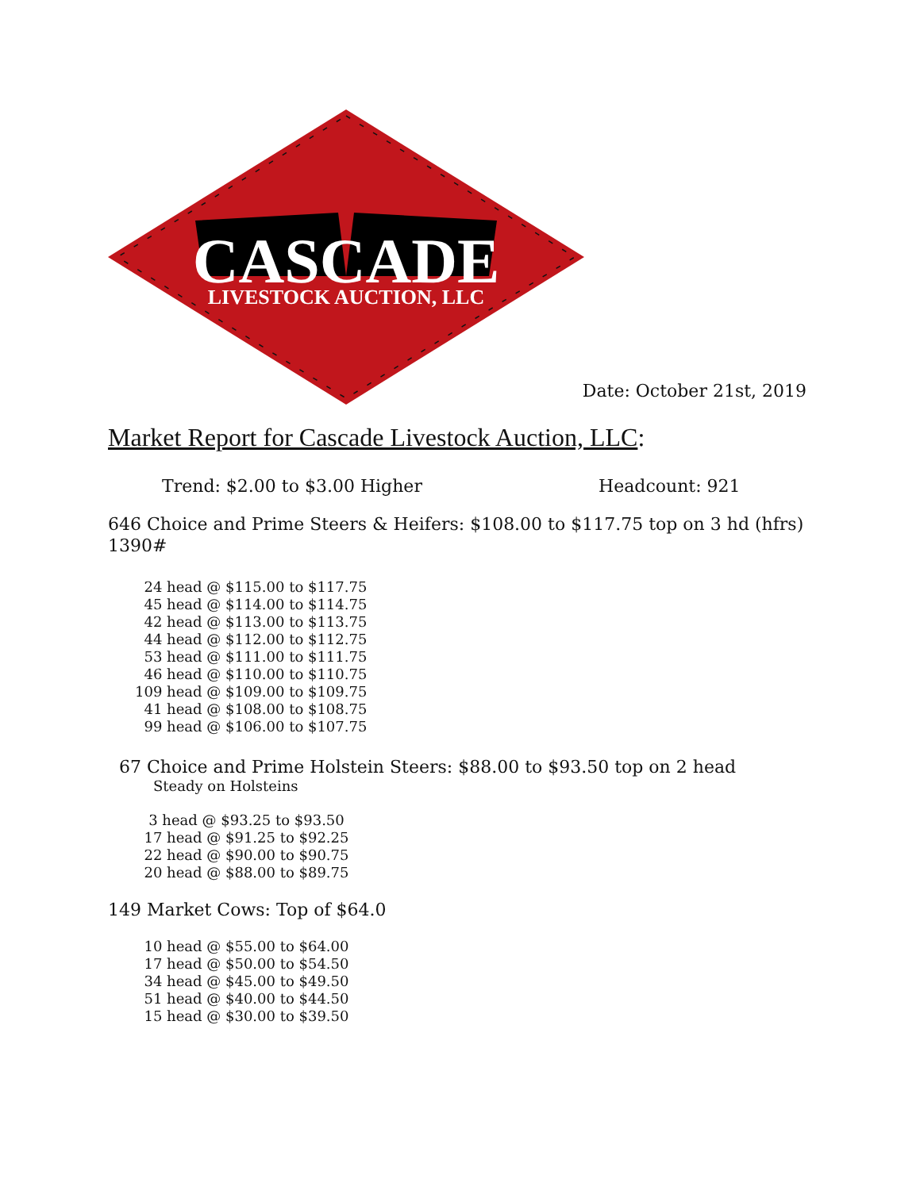CASCADE
LIVESTOCK AUCTION, LLC
Date: October 21st, 2019
Market Report for Cascade Livestock Auction, LLC:
Trend: $2.00 to $3.00 Higher Headcount: 921
646 Choice and Prime Steers & Heifers: $108.00 to $117.75 top on 3 hd (hfrs) 1390#
24 head @ $115.00 to $117.75 45 head @ $114.00 to $114.75 42 head @ $113.00 to $113.75 44 head @ $112.00 to $112.75 53 head @ $111.00 to $111.75 46 head @ $110.00 to $110.75 109 head @ $109.00 to $109.75 41 head @ $108.00 to $108.75 99 head @ $106.00 to $107.75
67 Choice and Prime Holstein Steers: $88.00 to $93.50 top on 2 head
Steady on Holsteins
3 head @ $93.25 to $93.50 17 head @ $91.25 to $92.25 22 head @ $90.00 to $90.75 20 head @ $88.00 to $89.75
149 Market Cows: Top of $64.0
10 head @ $55.00 to $64.00 17 head @ $50.00 to $54.50 34 head @ $45.00 to $49.50 51 head @ $40.00 to $44.50 15 head @ $30.00 to $39.50